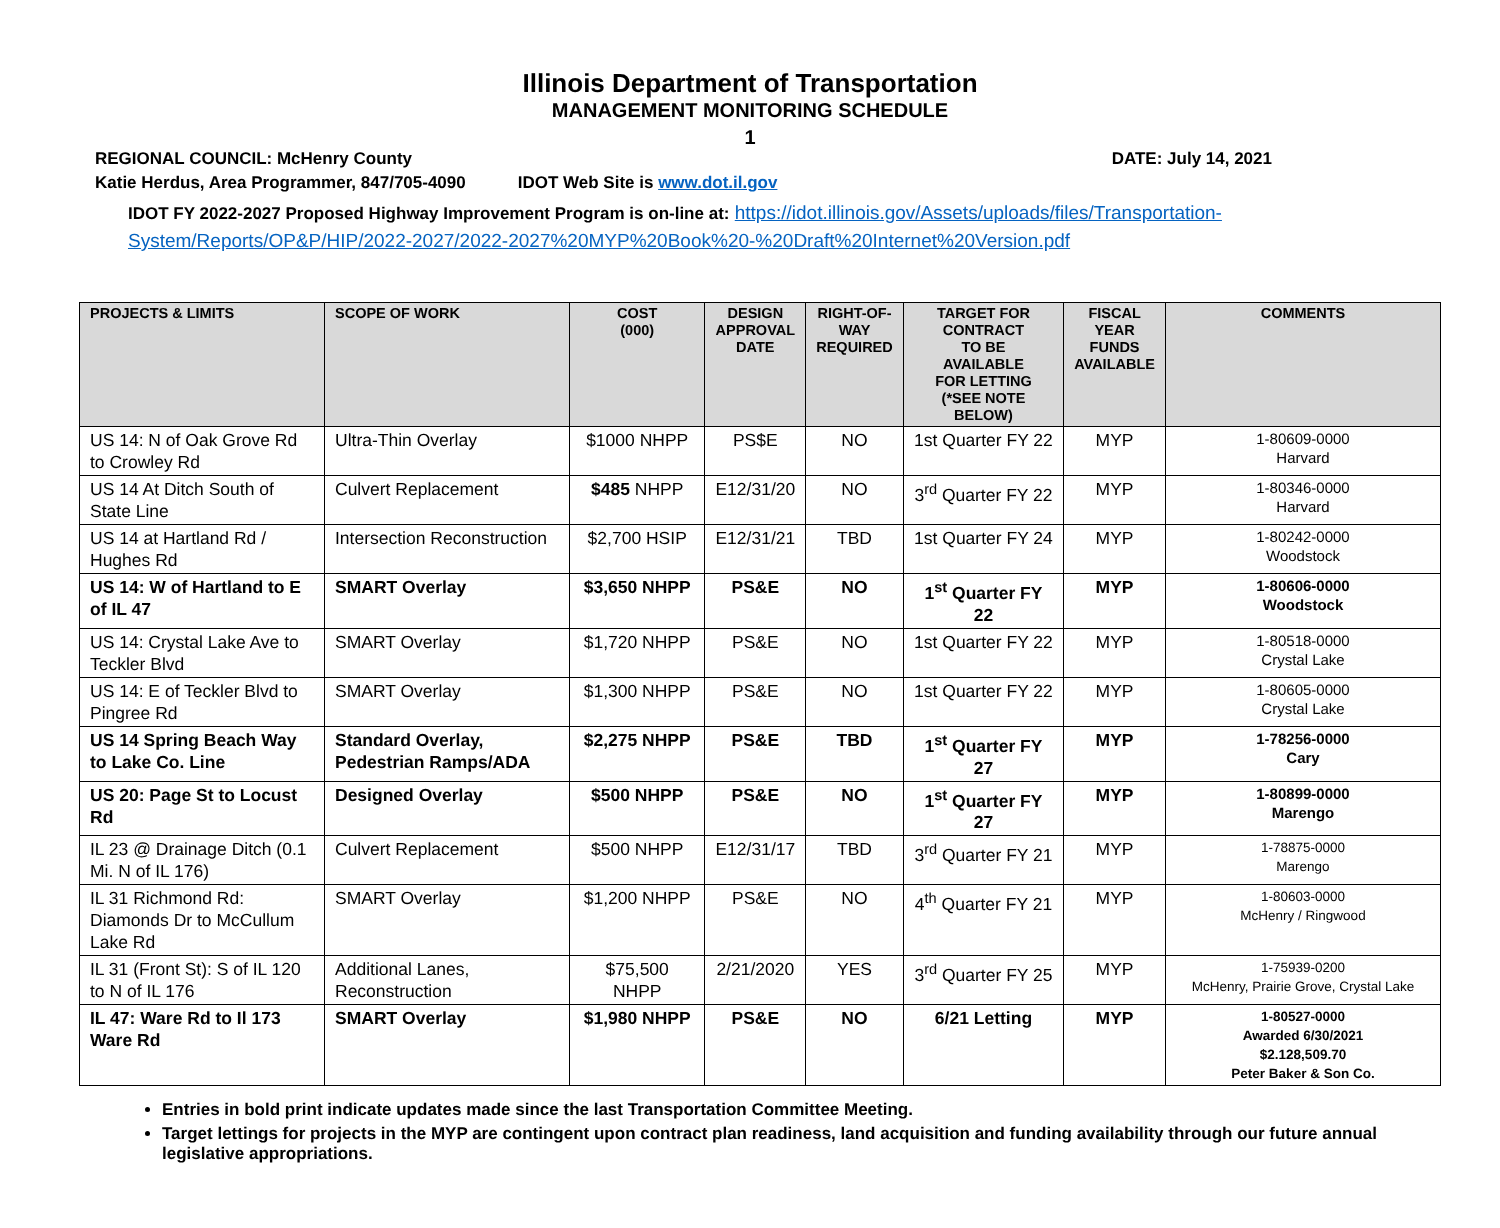Illinois Department of Transportation
MANAGEMENT MONITORING SCHEDULE
1
REGIONAL COUNCIL: McHenry County DATE: July 14, 2021
Katie Herdus, Area Programmer, 847/705-4090 IDOT Web Site is www.dot.il.gov
IDOT FY 2022-2027 Proposed Highway Improvement Program is on-line at: https://idot.illinois.gov/Assets/uploads/files/Transportation-System/Reports/OP&P/HIP/2022-2027/2022-2027%20MYP%20Book%20-%20Draft%20Internet%20Version.pdf
| PROJECTS & LIMITS | SCOPE OF WORK | COST (000) | DESIGN APPROVAL DATE | RIGHT-OF- WAY REQUIRED | TARGET FOR CONTRACT TO BE AVAILABLE FOR LETTING (*SEE NOTE BELOW) | FISCAL YEAR FUNDS AVAILABLE | COMMENTS |
| --- | --- | --- | --- | --- | --- | --- | --- |
| US 14: N of Oak Grove Rd to Crowley Rd | Ultra-Thin Overlay | $1000 NHPP | PS$E | NO | 1st Quarter FY 22 | MYP | 1-80609-0000 Harvard |
| US 14 At Ditch South of State Line | Culvert Replacement | $485 NHPP | E12/31/20 | NO | 3<sup>rd</sup> Quarter FY 22 | MYP | 1-80346-0000 Harvard |
| US 14 at Hartland Rd / Hughes Rd | Intersection Reconstruction | $2,700 HSIP | E12/31/21 | TBD | 1st Quarter FY 24 | MYP | 1-80242-0000 Woodstock |
| US 14: W of Hartland to E of IL 47 | SMART Overlay | $3,650 NHPP | PS&E | NO | 1<sup>st</sup> Quarter FY 22 | MYP | 1-80606-0000 Woodstock |
| US 14: Crystal Lake Ave to Teckler Blvd | SMART Overlay | $1,720 NHPP | PS&E | NO | 1st Quarter FY 22 | MYP | 1-80518-0000 Crystal Lake |
| US 14: E of Teckler Blvd to Pingree Rd | SMART Overlay | $1,300 NHPP | PS&E | NO | 1st Quarter FY 22 | MYP | 1-80605-0000 Crystal Lake |
| US 14 Spring Beach Way to Lake Co. Line | Standard Overlay, Pedestrian Ramps/ADA | $2,275 NHPP | PS&E | TBD | 1<sup>st</sup> Quarter FY 27 | MYP | 1-78256-0000 Cary |
| US 20: Page St to Locust Rd | Designed Overlay | $500 NHPP | PS&E | NO | 1<sup>st</sup> Quarter FY 27 | MYP | 1-80899-0000 Marengo |
| IL 23 @ Drainage Ditch (0.1 Mi. N of IL 176) | Culvert Replacement | $500 NHPP | E12/31/17 | TBD | 3<sup>rd</sup> Quarter FY 21 | MYP | 1-78875-0000 Marengo |
| IL 31 Richmond Rd: Diamonds Dr to McCullum Lake Rd | SMART Overlay | $1,200 NHPP | PS&E | NO | 4<sup>th</sup> Quarter FY 21 | MYP | 1-80603-0000 McHenry / Ringwood |
| IL 31 (Front St): S of IL 120 to N of IL 176 | Additional Lanes, Reconstruction | $75,500 NHPP | 2/21/2020 | YES | 3<sup>rd</sup> Quarter FY 25 | MYP | 1-75939-0200 McHenry, Prairie Grove, Crystal Lake |
| IL 47: Ware Rd to Il 173 Ware Rd | SMART Overlay | $1,980 NHPP | PS&E | NO | 6/21 Letting | MYP | 1-80527-0000 Awarded 6/30/2021 $2.128,509.70 Peter Baker & Son Co. |
Entries in bold print indicate updates made since the last Transportation Committee Meeting.
Target lettings for projects in the MYP are contingent upon contract plan readiness, land acquisition and funding availability through our future annual legislative appropriations.